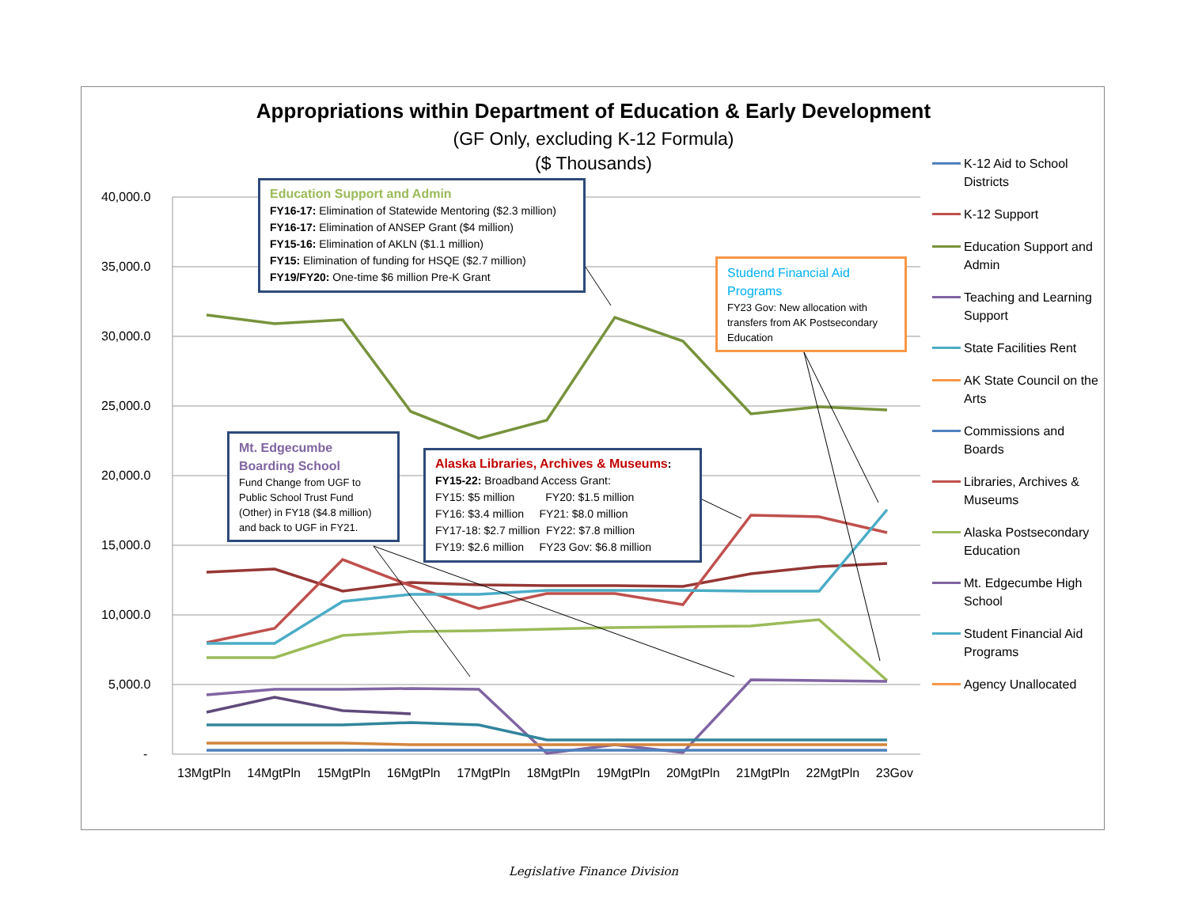Appropriations within Department of Education & Early Development
(GF Only, excluding K-12 Formula)
($ Thousands)
40,000.0
35,000.0
30,000.0
25,000.0
20,000.0
15,000.0
10,000.0
5,000.0
-
13MgtPln 14MgtPln 15MgtPln 16MgtPln 17MgtPln 18MgtPln 19MgtPln 20MgtPln 21MgtPln 22MgtPln 23Gov
Education Support and Admin
FY16-17: Elimination of Statewide Mentoring ($2.3 million)
FY16-17: Elimination of ANSEP Grant ($4 million)
FY15-16: Elimination of AKLN ($1.1 million)
FY15: Elimination of funding for HSQE ($2.7 million)
FY19/FY20: One-time $6 million Pre-K Grant
Studend Financial Aid Programs
FY23 Gov: New allocation with transfers from AK Postsecondary Education
Mt. Edgecumbe Boarding School
Fund Change from UGF to Public School Trust Fund (Other) in FY18 ($4.8 million) and back to UGF in FY21.
Alaska Libraries, Archives & Museums:
FY15-22: Broadband Access Grant:
FY15: $5 million FY20: $1.5 million
FY16: $3.4 million FY21: $8.0 million
FY17-18: $2.7 million FY22: $7.8 million
FY19: $2.6 million FY23 Gov: $6.8 million
K-12 Aid to School Districts
K-12 Support
Education Support and Admin
Teaching and Learning Support
State Facilities Rent
AK State Council on the Arts
Commissions and Boards
Libraries, Archives & Museums
Alaska Postsecondary Education
Mt. Edgecumbe High School
Student Financial Aid Programs
Agency Unallocated
Legislative Finance Division